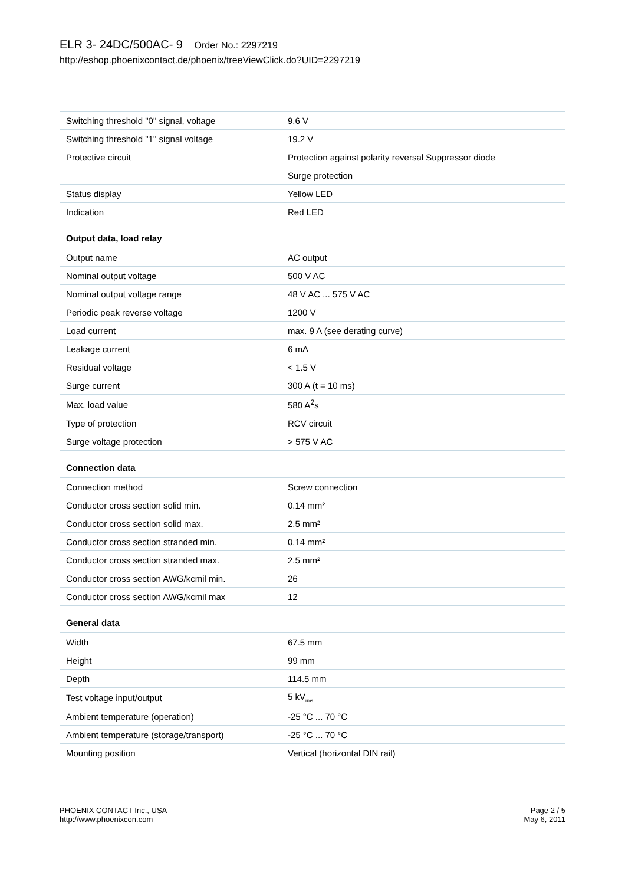ELR 3- 24DC/500AC- 9 Order No.: 2297219
http://eshop.phoenixcontact.de/phoenix/treeViewClick.do?UID=2297219
| Switching threshold "0" signal, voltage | 9.6 V |
| Switching threshold "1" signal voltage | 19.2 V |
| Protective circuit | Protection against polarity reversal Suppressor diode |
| | Surge protection |
| Status display | Yellow LED |
| Indication | Red LED |
| Output data, load relay | |
| Output name | AC output |
| Nominal output voltage | 500 V AC |
| Nominal output voltage range | 48 V AC ... 575 V AC |
| Periodic peak reverse voltage | 1200 V |
| Load current | max. 9 A (see derating curve) |
| Leakage current | 6 mA |
| Residual voltage | < 1.5 V |
| Surge current | 300 A (t = 10 ms) |
| Max. load value | 580 A<sup>2</sup>s |
| Type of protection | RCV circuit |
| Surge voltage protection | > 575 V AC |
| Connection data | |
| Connection method | Screw connection |
| Conductor cross section solid min. | 0.14 mm² |
| Conductor cross section solid max. | 2.5 mm² |
| Conductor cross section stranded min. | 0.14 mm² |
| Conductor cross section stranded max. | 2.5 mm² |
| Conductor cross section AWG/kcmil min. | 26 |
| Conductor cross section AWG/kcmil max | 12 |
| General data | |
| Width | 67.5 mm |
| Height | 99 mm |
| Depth | 114.5 mm |
| Test voltage input/output | 5 kV<sub>rms</sub> |
| Ambient temperature (operation) | -25 °C ... 70 °C |
| Ambient temperature (storage/transport) | -25 °C ... 70 °C |
| Mounting position | Vertical (horizontal DIN rail) |
PHOENIX CONTACT Inc., USA
http://www.phoenixcon.com
Page 2 / 5
May 6, 2011